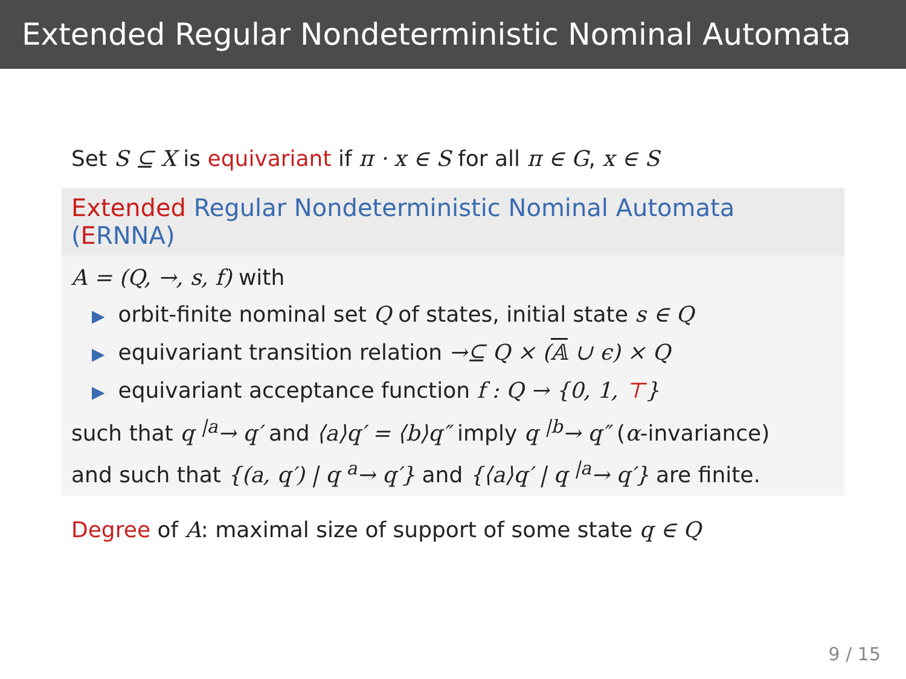Extended Regular Nondeterministic Nominal Automata
Set S ⊆ X is equivariant if π · x ∈ S for all π ∈ G, x ∈ S
Extended Regular Nondeterministic Nominal Automata (ERNNA)
A = (Q, →, s, f) with
▶ orbit-finite nominal set Q of states, initial state s ∈ Q
▶ equivariant transition relation →⊆ Q × (𝔸 ∪ ϵ) × Q
▶ equivariant acceptance function f : Q → {0, 1, ⊤}
such that q <sup>|a</sup>→ q′ and ⟨a⟩q′ = ⟨b⟩q″ imply q <sup>|b</sup>→ q″ (α-invariance)
and such that {(a, q′) | q <sup>a</sup>→ q′} and {⟨a⟩q′ | q <sup>|a</sup>→ q′} are finite.
Degree of A: maximal size of support of some state q ∈ Q
9 / 15